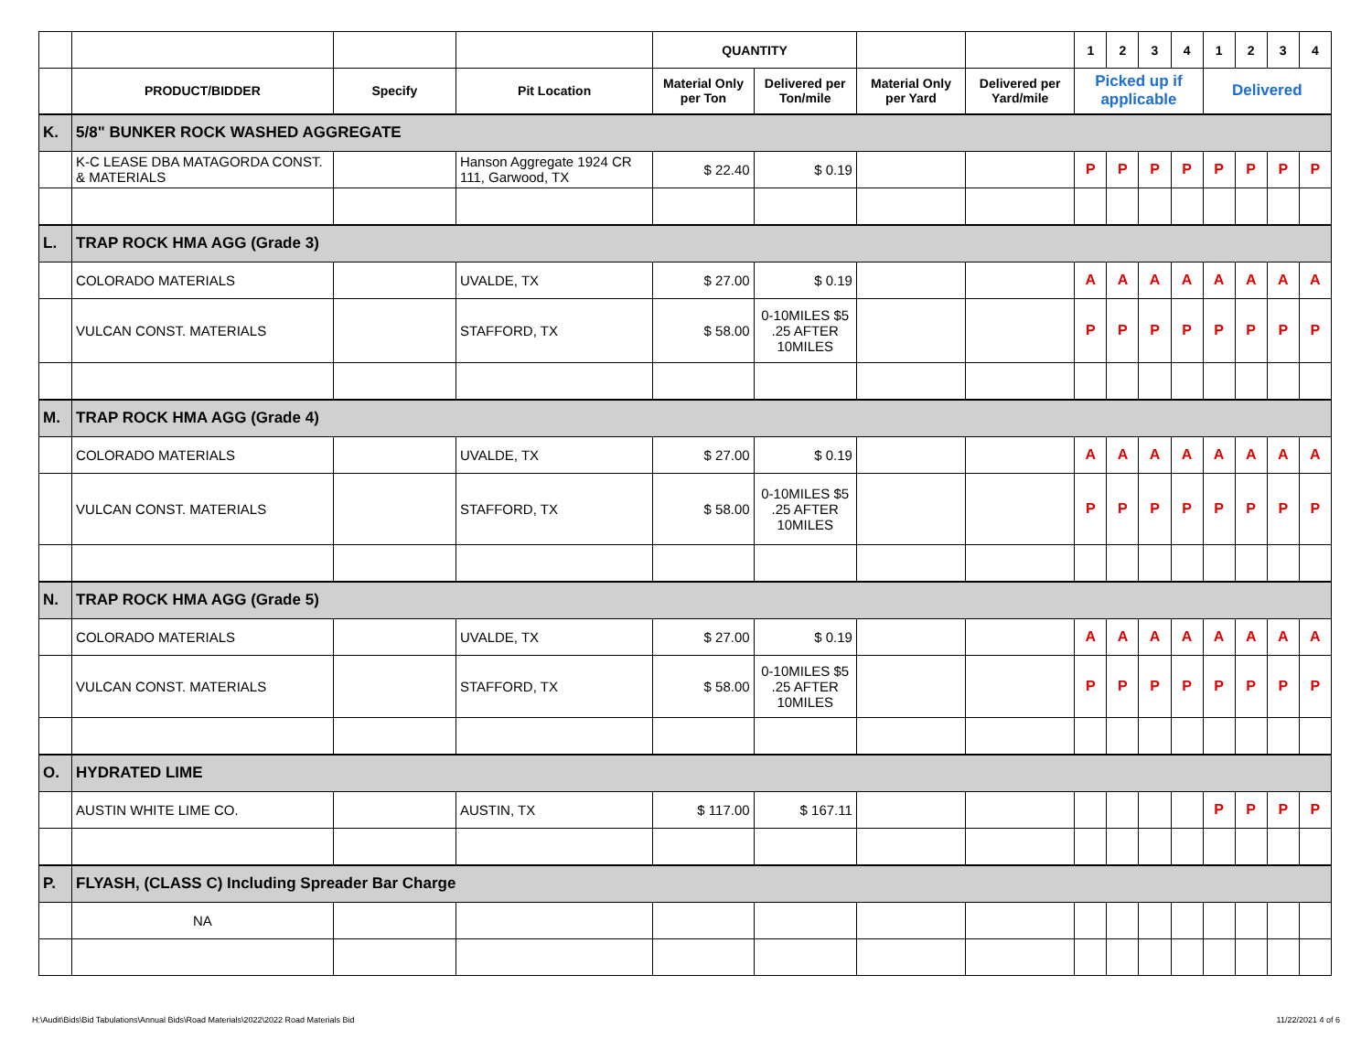| | | | | QUANTITY | | | | 1 | 2 | 3 | 4 | 1 | 2 | 3 | 4 |
| | PRODUCT/BIDDER | Specify | Pit Location | Material Only per Ton | Delivered per Ton/mile | Material Only per Yard | Delivered per Yard/mile | Picked up if applicable | | | | Delivered | | | |
| K. | 5/8" BUNKER ROCK WASHED AGGREGATE | | | | | | | | | | | | | | |
| | K-C LEASE DBA MATAGORDA CONST. & MATERIALS | | Hanson Aggregate 1924 CR 111, Garwood, TX | $ 22.40 | $ 0.19 | | | P | P | P | P | P | P | P | P |
| L. | TRAP ROCK HMA AGG (Grade 3) | | | | | | | | | | | | | | |
| | COLORADO MATERIALS | | UVALDE, TX | $ 27.00 | $ 0.19 | | | A | A | A | A | A | A | A | A |
| | VULCAN CONST. MATERIALS | | STAFFORD, TX | $ 58.00 | 0-10MILES $5 .25 AFTER 10MILES | | | P | P | P | P | P | P | P | P |
| M. | TRAP ROCK HMA AGG (Grade 4) | | | | | | | | | | | | | | |
| | COLORADO MATERIALS | | UVALDE, TX | $ 27.00 | $ 0.19 | | | A | A | A | A | A | A | A | A |
| | VULCAN CONST. MATERIALS | | STAFFORD, TX | $ 58.00 | 0-10MILES $5 .25 AFTER 10MILES | | | P | P | P | P | P | P | P | P |
| N. | TRAP ROCK HMA AGG (Grade 5) | | | | | | | | | | | | | | |
| | COLORADO MATERIALS | | UVALDE, TX | $ 27.00 | $ 0.19 | | | A | A | A | A | A | A | A | A |
| | VULCAN CONST. MATERIALS | | STAFFORD, TX | $ 58.00 | 0-10MILES $5 .25 AFTER 10MILES | | | P | P | P | P | P | P | P | P |
| O. | HYDRATED LIME | | | | | | | | | | | | | | |
| | AUSTIN WHITE LIME CO. | | AUSTIN, TX | $ 117.00 | $ 167.11 | | | | | | | P | P | P | P |
| P. | FLYASH, (CLASS C) Including Spreader Bar Charge | | | | | | | | | | | | | | |
| | NA | | | | | | | | | | | | | | |
H:\Audit\Bids\Bid Tabulations\Annual Bids\Road Materials\2022\2022 Road Materials Bid 11/22/2021 4 of 6